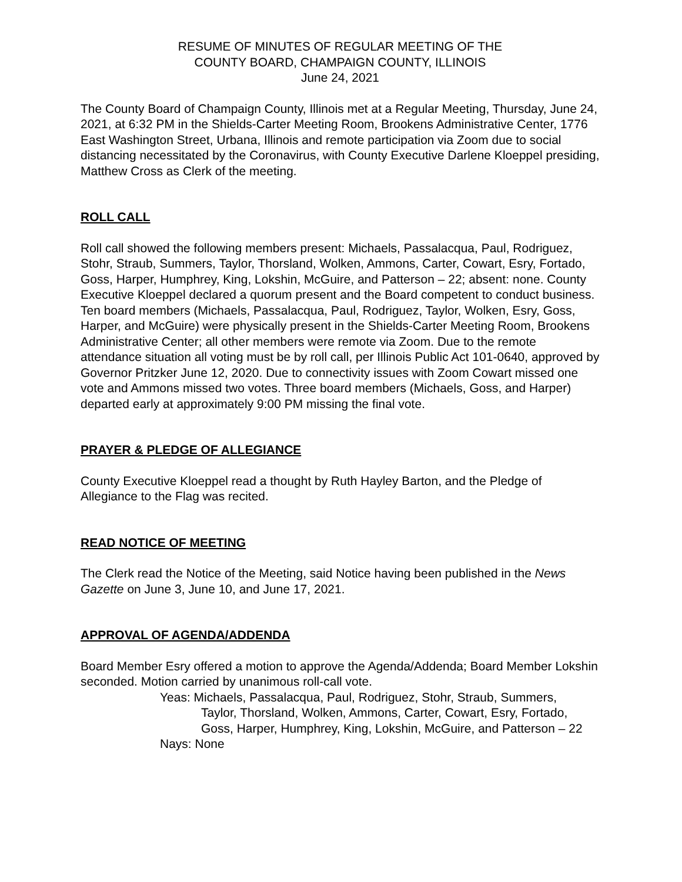RESUME OF MINUTES OF REGULAR MEETING OF THE
COUNTY BOARD, CHAMPAIGN COUNTY, ILLINOIS
June 24, 2021
The County Board of Champaign County, Illinois met at a Regular Meeting, Thursday, June 24, 2021, at 6:32 PM in the Shields-Carter Meeting Room, Brookens Administrative Center, 1776 East Washington Street, Urbana, Illinois and remote participation via Zoom due to social distancing necessitated by the Coronavirus, with County Executive Darlene Kloeppel presiding, Matthew Cross as Clerk of the meeting.
ROLL CALL
Roll call showed the following members present: Michaels, Passalacqua, Paul, Rodriguez, Stohr, Straub, Summers, Taylor, Thorsland, Wolken, Ammons, Carter, Cowart, Esry, Fortado, Goss, Harper, Humphrey, King, Lokshin, McGuire, and Patterson – 22; absent: none. County Executive Kloeppel declared a quorum present and the Board competent to conduct business. Ten board members (Michaels, Passalacqua, Paul, Rodriguez, Taylor, Wolken, Esry, Goss, Harper, and McGuire) were physically present in the Shields-Carter Meeting Room, Brookens Administrative Center; all other members were remote via Zoom. Due to the remote attendance situation all voting must be by roll call, per Illinois Public Act 101-0640, approved by Governor Pritzker June 12, 2020. Due to connectivity issues with Zoom Cowart missed one vote and Ammons missed two votes. Three board members (Michaels, Goss, and Harper) departed early at approximately 9:00 PM missing the final vote.
PRAYER & PLEDGE OF ALLEGIANCE
County Executive Kloeppel read a thought by Ruth Hayley Barton, and the Pledge of Allegiance to the Flag was recited.
READ NOTICE OF MEETING
The Clerk read the Notice of the Meeting, said Notice having been published in the News Gazette on June 3, June 10, and June 17, 2021.
APPROVAL OF AGENDA/ADDENDA
Board Member Esry offered a motion to approve the Agenda/Addenda; Board Member Lokshin seconded. Motion carried by unanimous roll-call vote.
Yeas: Michaels, Passalacqua, Paul, Rodriguez, Stohr, Straub, Summers,
Taylor, Thorsland, Wolken, Ammons, Carter, Cowart, Esry, Fortado, Goss, Harper, Humphrey, King, Lokshin, McGuire, and Patterson – 22
Nays: None